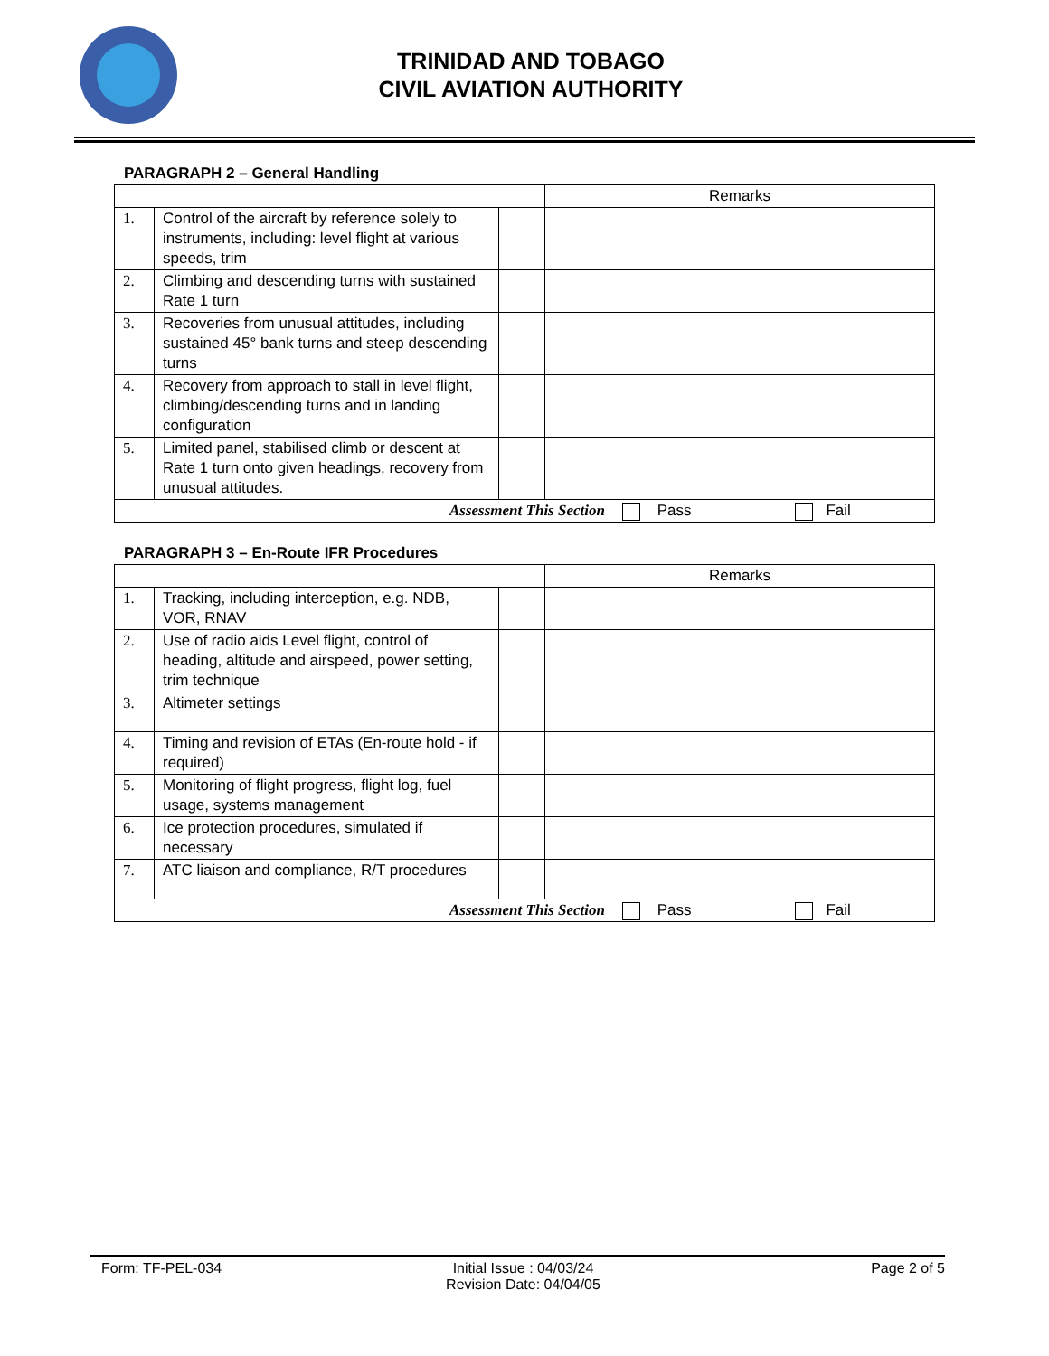TRINIDAD AND TOBAGO
CIVIL AVIATION AUTHORITY
PARAGRAPH 2 – General Handling
| | | | Remarks |
| 1. | Control of the aircraft by reference solely to instruments, including: level flight at various speeds, trim | | |
| 2. | Climbing and descending turns with sustained Rate 1 turn | | |
| 3. | Recoveries from unusual attitudes, including sustained 45° bank turns and steep descending turns | | |
| 4. | Recovery from approach to stall in level flight, climbing/descending turns and in landing configuration | | |
| 5. | Limited panel, stabilised climb or descent at Rate 1 turn onto given headings, recovery from unusual attitudes. | | |
| Assessment This Section Pass Fail | | | |
PARAGRAPH 3 – En-Route IFR Procedures
| | | | Remarks |
| 1. | Tracking, including interception, e.g. NDB, VOR, RNAV | | |
| 2. | Use of radio aids Level flight, control of heading, altitude and airspeed, power setting, trim technique | | |
| 3. | Altimeter settings | | |
| 4. | Timing and revision of ETAs (En-route hold - if required) | | |
| 5. | Monitoring of flight progress, flight log, fuel usage, systems management | | |
| 6. | Ice protection procedures, simulated if necessary | | |
| 7. | ATC liaison and compliance, R/T procedures | | |
| Assessment This Section Pass Fail | | | |
Form: TF-PEL-034 Initial Issue : 04/03/24
Revision Date: 04/04/05
Page 2 of 5